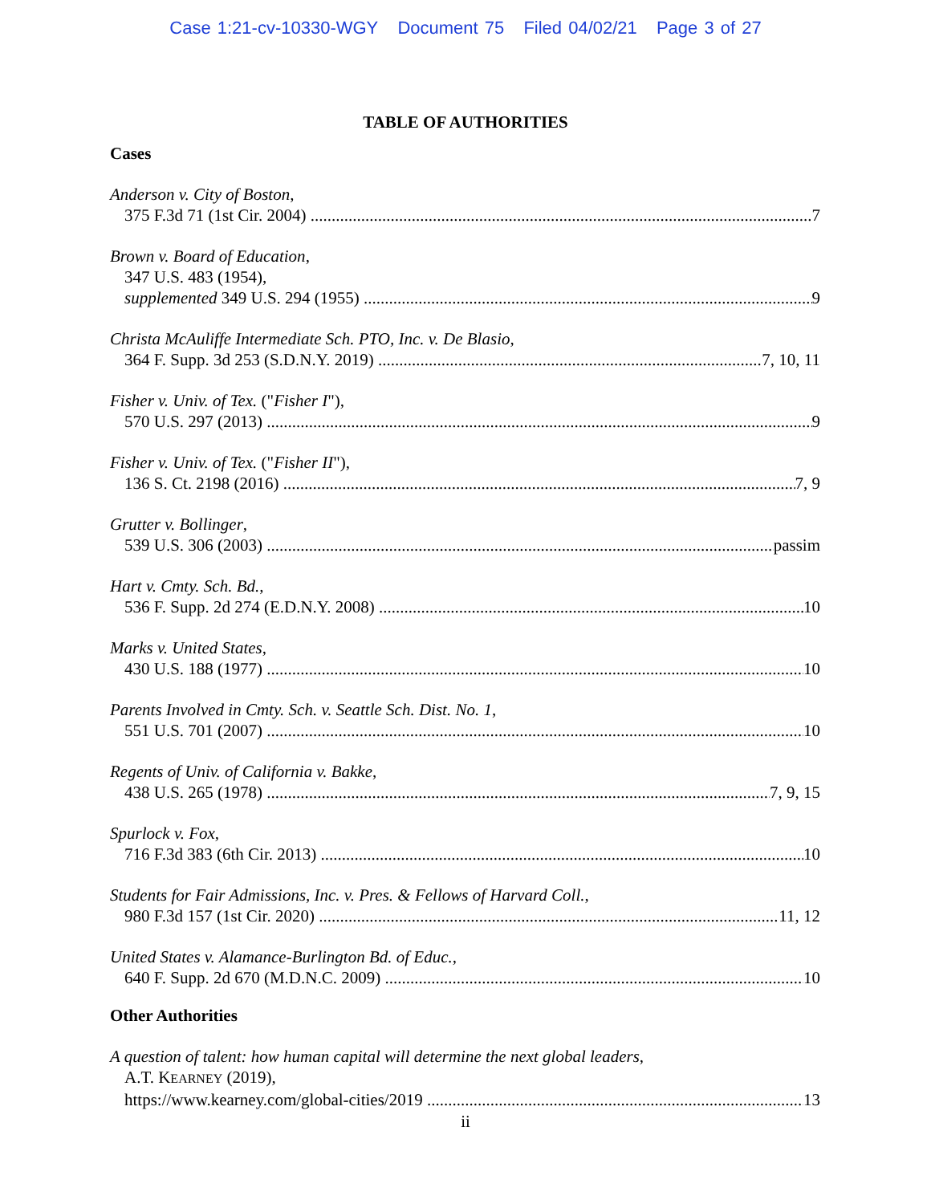Case 1:21-cv-10330-WGY Document 75 Filed 04/02/21 Page 3 of 27
TABLE OF AUTHORITIES
Cases
Anderson v. City of Boston,
375 F.3d 71 (1st Cir. 2004) 7
Brown v. Board of Education,
347 U.S. 483 (1954),
supplemented 349 U.S. 294 (1955) 9
Christa McAuliffe Intermediate Sch. PTO, Inc. v. De Blasio,
364 F. Supp. 3d 253 (S.D.N.Y. 2019) 7, 10, 11
Fisher v. Univ. of Tex. ("Fisher I"),
570 U.S. 297 (2013) 9
Fisher v. Univ. of Tex. ("Fisher II"),
136 S. Ct. 2198 (2016) 7, 9
Grutter v. Bollinger,
539 U.S. 306 (2003) passim
Hart v. Cmty. Sch. Bd.,
536 F. Supp. 2d 274 (E.D.N.Y. 2008) 10
Marks v. United States,
430 U.S. 188 (1977) 10
Parents Involved in Cmty. Sch. v. Seattle Sch. Dist. No. 1,
551 U.S. 701 (2007) 10
Regents of Univ. of California v. Bakke,
438 U.S. 265 (1978) 7, 9, 15
Spurlock v. Fox,
716 F.3d 383 (6th Cir. 2013) 10
Students for Fair Admissions, Inc. v. Pres. & Fellows of Harvard Coll.,
980 F.3d 157 (1st Cir. 2020) 11, 12
United States v. Alamance-Burlington Bd. of Educ.,
640 F. Supp. 2d 670 (M.D.N.C. 2009) 10
Other Authorities
A question of talent: how human capital will determine the next global leaders,
A.T. KEARNEY (2019),
https://www.kearney.com/global-cities/2019 13
ii